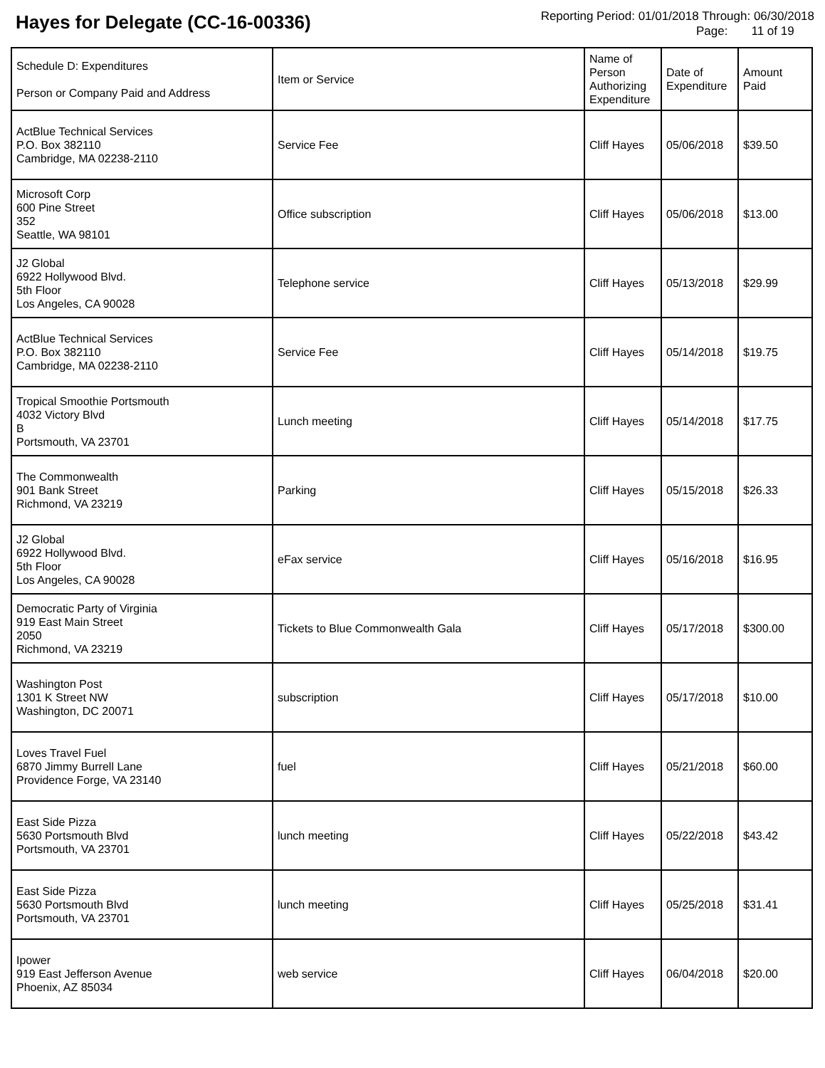Hayes for Delegate (CC-16-00336)
Reporting Period: 01/01/2018 Through: 06/30/2018
Page: 11 of 19
| Schedule D: Expenditures Person or Company Paid and Address | Item or Service | Name of Person Authorizing Expenditure | Date of Expenditure | Amount Paid |
| ActBlue Technical Services P.O. Box 382110 Cambridge, MA 02238-2110 | Service Fee | Cliff Hayes | 05/06/2018 | $39.50 |
| Microsoft Corp 600 Pine Street 352 Seattle, WA 98101 | Office subscription | Cliff Hayes | 05/06/2018 | $13.00 |
| J2 Global 6922 Hollywood Blvd. 5th Floor Los Angeles, CA 90028 | Telephone service | Cliff Hayes | 05/13/2018 | $29.99 |
| ActBlue Technical Services P.O. Box 382110 Cambridge, MA 02238-2110 | Service Fee | Cliff Hayes | 05/14/2018 | $19.75 |
| Tropical Smoothie Portsmouth 4032 Victory Blvd B Portsmouth, VA 23701 | Lunch meeting | Cliff Hayes | 05/14/2018 | $17.75 |
| The Commonwealth 901 Bank Street Richmond, VA 23219 | Parking | Cliff Hayes | 05/15/2018 | $26.33 |
| J2 Global 6922 Hollywood Blvd. 5th Floor Los Angeles, CA 90028 | eFax service | Cliff Hayes | 05/16/2018 | $16.95 |
| Democratic Party of Virginia 919 East Main Street 2050 Richmond, VA 23219 | Tickets to Blue Commonwealth Gala | Cliff Hayes | 05/17/2018 | $300.00 |
| Washington Post 1301 K Street NW Washington, DC 20071 | subscription | Cliff Hayes | 05/17/2018 | $10.00 |
| Loves Travel Fuel 6870 Jimmy Burrell Lane Providence Forge, VA 23140 | fuel | Cliff Hayes | 05/21/2018 | $60.00 |
| East Side Pizza 5630 Portsmouth Blvd Portsmouth, VA 23701 | lunch meeting | Cliff Hayes | 05/22/2018 | $43.42 |
| East Side Pizza 5630 Portsmouth Blvd Portsmouth, VA 23701 | lunch meeting | Cliff Hayes | 05/25/2018 | $31.41 |
| Ipower 919 East Jefferson Avenue Phoenix, AZ 85034 | web service | Cliff Hayes | 06/04/2018 | $20.00 |